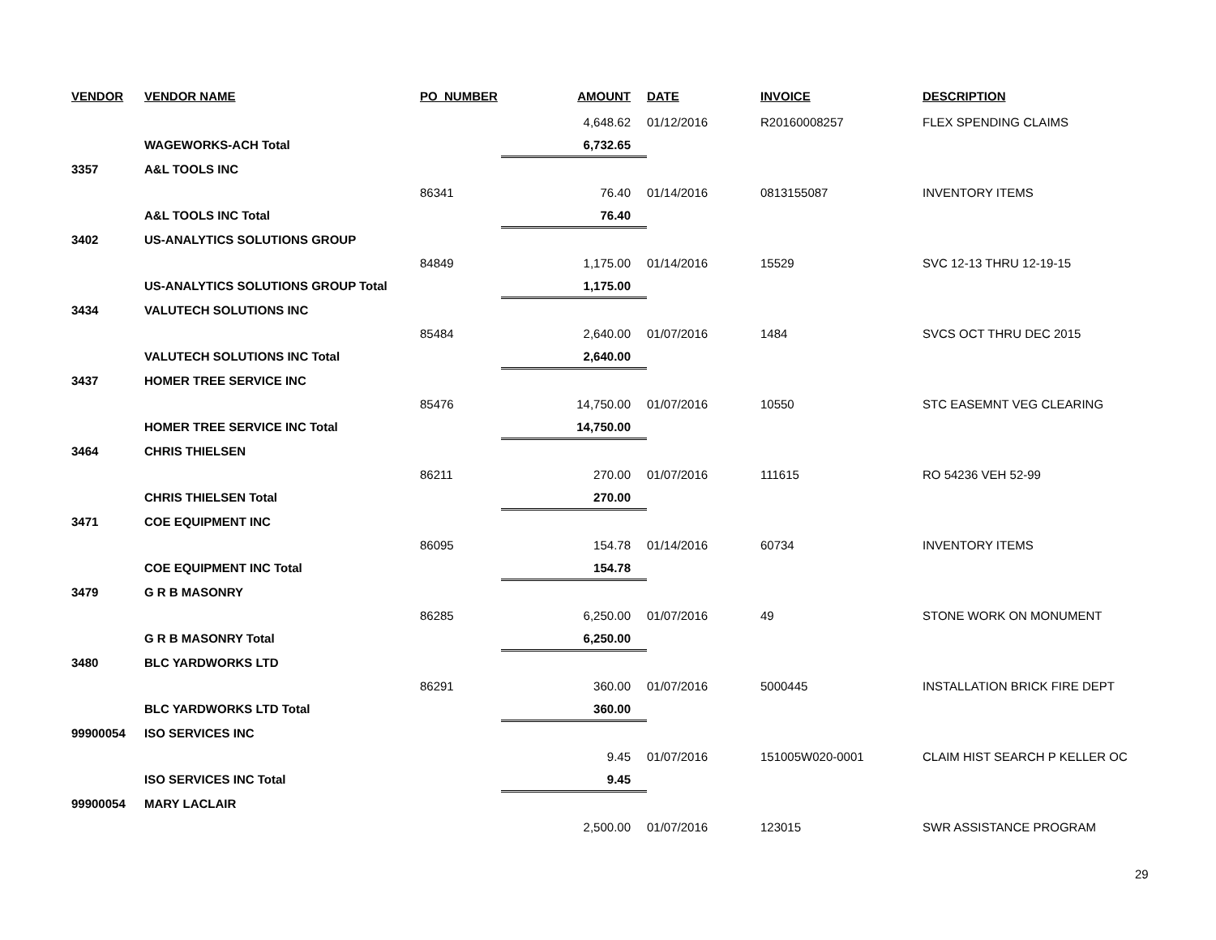| VENDOR | VENDOR NAME | PO_NUMBER | AMOUNT | DATE | INVOICE | DESCRIPTION |
| --- | --- | --- | --- | --- | --- | --- |
| | | | 4,648.62 | 01/12/2016 | R20160008257 | FLEX SPENDING CLAIMS |
| | WAGEWORKS-ACH Total | | 6,732.65 | | | |
| 3357 | A&L TOOLS INC | | | | | |
| | | 86341 | 76.40 | 01/14/2016 | 0813155087 | INVENTORY ITEMS |
| | A&L TOOLS INC Total | | 76.40 | | | |
| 3402 | US-ANALYTICS SOLUTIONS GROUP | | | | | |
| | | 84849 | 1,175.00 | 01/14/2016 | 15529 | SVC 12-13 THRU 12-19-15 |
| | US-ANALYTICS SOLUTIONS GROUP Total | | 1,175.00 | | | |
| 3434 | VALUTECH SOLUTIONS INC | | | | | |
| | | 85484 | 2,640.00 | 01/07/2016 | 1484 | SVCS OCT THRU DEC 2015 |
| | VALUTECH SOLUTIONS INC Total | | 2,640.00 | | | |
| 3437 | HOMER TREE SERVICE INC | | | | | |
| | | 85476 | 14,750.00 | 01/07/2016 | 10550 | STC EASEMNT VEG CLEARING |
| | HOMER TREE SERVICE INC Total | | 14,750.00 | | | |
| 3464 | CHRIS THIELSEN | | | | | |
| | | 86211 | 270.00 | 01/07/2016 | 111615 | RO 54236 VEH 52-99 |
| | CHRIS THIELSEN Total | | 270.00 | | | |
| 3471 | COE EQUIPMENT INC | | | | | |
| | | 86095 | 154.78 | 01/14/2016 | 60734 | INVENTORY ITEMS |
| | COE EQUIPMENT INC Total | | 154.78 | | | |
| 3479 | G R B MASONRY | | | | | |
| | | 86285 | 6,250.00 | 01/07/2016 | 49 | STONE WORK ON MONUMENT |
| | G R B MASONRY Total | | 6,250.00 | | | |
| 3480 | BLC YARDWORKS LTD | | | | | |
| | | 86291 | 360.00 | 01/07/2016 | 5000445 | INSTALLATION BRICK FIRE DEPT |
| | BLC YARDWORKS LTD Total | | 360.00 | | | |
| 99900054 | ISO SERVICES INC | | | | | |
| | | | 9.45 | 01/07/2016 | 151005W020-0001 | CLAIM HIST SEARCH P KELLER OC |
| | ISO SERVICES INC Total | | 9.45 | | | |
| 99900054 | MARY LACLAIR | | | | | |
| | | | 2,500.00 | 01/07/2016 | 123015 | SWR ASSISTANCE PROGRAM |
29